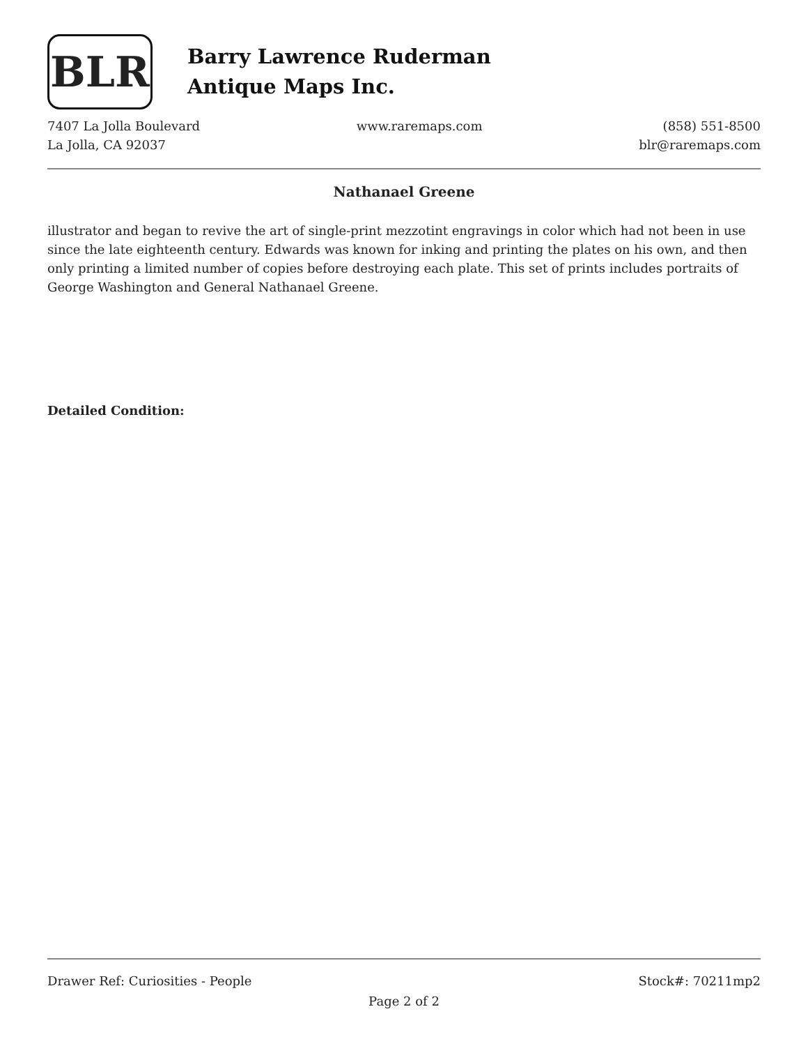BLR
Barry Lawrence Ruderman
Antique Maps Inc.
7407 La Jolla Boulevard
La Jolla, CA 92037
www.raremaps.com (858) 551-8500
blr@raremaps.com
Nathanael Greene
illustrator and began to revive the art of single-print mezzotint engravings in color which had not been in use since the late eighteenth century. Edwards was known for inking and printing the plates on his own, and then only printing a limited number of copies before destroying each plate. This set of prints includes portraits of George Washington and General Nathanael Greene.
Detailed Condition:
Drawer Ref: Curiosities - People Stock#: 70211mp2
Page 2 of 2